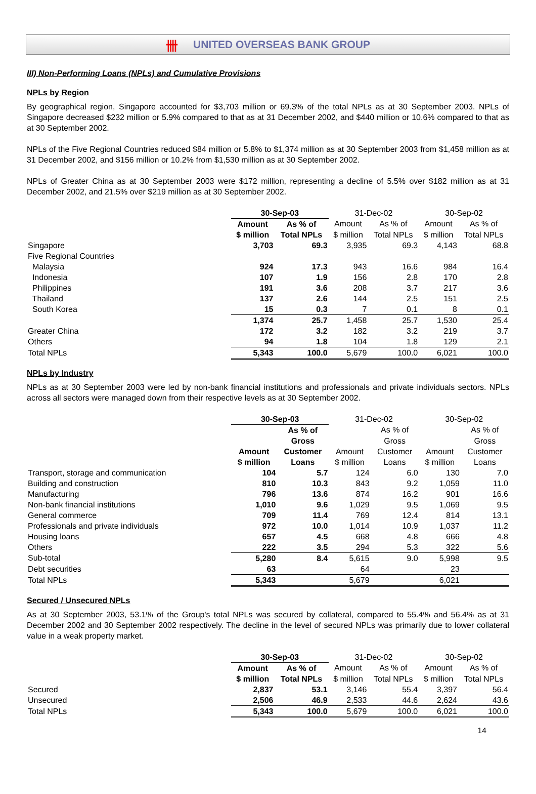卌 UNITED OVERSEAS BANK GROUP
III) Non-Performing Loans (NPLs) and Cumulative Provisions
NPLs by Region
By geographical region, Singapore accounted for $3,703 million or 69.3% of the total NPLs as at 30 September 2003. NPLs of Singapore decreased $232 million or 5.9% compared to that as at 31 December 2002, and $440 million or 10.6% compared to that as at 30 September 2002.
NPLs of the Five Regional Countries reduced $84 million or 5.8% to $1,374 million as at 30 September 2003 from $1,458 million as at 31 December 2002, and $156 million or 10.2% from $1,530 million as at 30 September 2002.
NPLs of Greater China as at 30 September 2003 were $172 million, representing a decline of 5.5% over $182 million as at 31 December 2002, and 21.5% over $219 million as at 30 September 2002.
| | 30-Sep-03 | | 31-Dec-02 | | 30-Sep-02 | |
| --- | --- | --- | --- | --- | --- | --- |
| | Amount | As % of | Amount | As % of | Amount | As % of |
| | $ million | Total NPLs | $ million | Total NPLs | $ million | Total NPLs |
| Singapore | 3,703 | 69.3 | 3,935 | 69.3 | 4,143 | 68.8 |
| Five Regional Countries | | | | | | |
| Malaysia | 924 | 17.3 | 943 | 16.6 | 984 | 16.4 |
| Indonesia | 107 | 1.9 | 156 | 2.8 | 170 | 2.8 |
| Philippines | 191 | 3.6 | 208 | 3.7 | 217 | 3.6 |
| Thailand | 137 | 2.6 | 144 | 2.5 | 151 | 2.5 |
| South Korea | 15 | 0.3 | 7 | 0.1 | 8 | 0.1 |
| | 1,374 | 25.7 | 1,458 | 25.7 | 1,530 | 25.4 |
| Greater China | 172 | 3.2 | 182 | 3.2 | 219 | 3.7 |
| Others | 94 | 1.8 | 104 | 1.8 | 129 | 2.1 |
| Total NPLs | 5,343 | 100.0 | 5,679 | 100.0 | 6,021 | 100.0 |
NPLs by Industry
NPLs as at 30 September 2003 were led by non-bank financial institutions and professionals and private individuals sectors. NPLs across all sectors were managed down from their respective levels as at 30 September 2002.
| | 30-Sep-03 | | 31-Dec-02 | | 30-Sep-02 | |
| --- | --- | --- | --- | --- | --- | --- |
| | | As % of | | As % of | | As % of |
| | | Gross | | Gross | | Gross |
| | Amount | Customer | Amount | Customer | Amount | Customer |
| | $ million | Loans | $ million | Loans | $ million | Loans |
| Transport, storage and communication | 104 | 5.7 | 124 | 6.0 | 130 | 7.0 |
| Building and construction | 810 | 10.3 | 843 | 9.2 | 1,059 | 11.0 |
| Manufacturing | 796 | 13.6 | 874 | 16.2 | 901 | 16.6 |
| Non-bank financial institutions | 1,010 | 9.6 | 1,029 | 9.5 | 1,069 | 9.5 |
| General commerce | 709 | 11.4 | 769 | 12.4 | 814 | 13.1 |
| Professionals and private individuals | 972 | 10.0 | 1,014 | 10.9 | 1,037 | 11.2 |
| Housing loans | 657 | 4.5 | 668 | 4.8 | 666 | 4.8 |
| Others | 222 | 3.5 | 294 | 5.3 | 322 | 5.6 |
| Sub-total | 5,280 | 8.4 | 5,615 | 9.0 | 5,998 | 9.5 |
| Debt securities | 63 | | 64 | | 23 | |
| Total NPLs | 5,343 | | 5,679 | | 6,021 | |
Secured / Unsecured NPLs
As at 30 September 2003, 53.1% of the Group's total NPLs was secured by collateral, compared to 55.4% and 56.4% as at 31 December 2002 and 30 September 2002 respectively. The decline in the level of secured NPLs was primarily due to lower collateral value in a weak property market.
| | 30-Sep-03 | | 31-Dec-02 | | 30-Sep-02 | |
| --- | --- | --- | --- | --- | --- | --- |
| | Amount | As % of | Amount | As % of | Amount | As % of |
| | $ million | Total NPLs | $ million | Total NPLs | $ million | Total NPLs |
| Secured | 2,837 | 53.1 | 3,146 | 55.4 | 3,397 | 56.4 |
| Unsecured | 2,506 | 46.9 | 2,533 | 44.6 | 2,624 | 43.6 |
| Total NPLs | 5,343 | 100.0 | 5,679 | 100.0 | 6,021 | 100.0 |
14